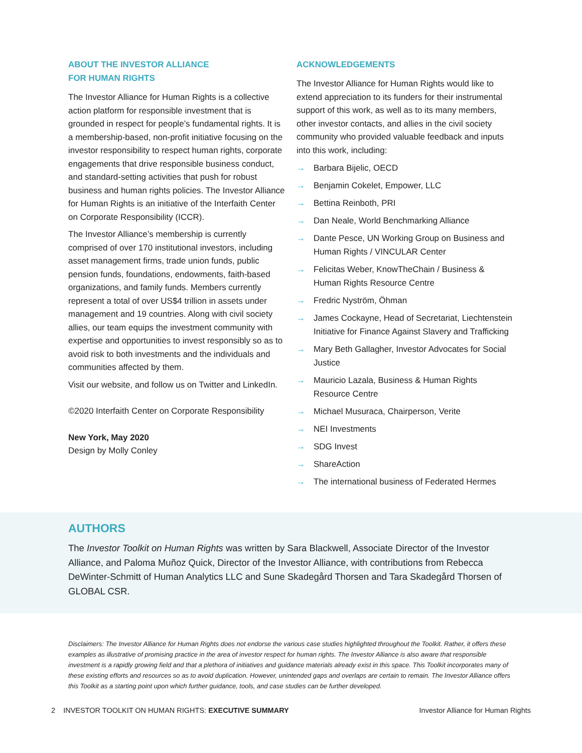ABOUT THE INVESTOR ALLIANCE
FOR HUMAN RIGHTS
The Investor Alliance for Human Rights is a collective action platform for responsible investment that is grounded in respect for people’s fundamental rights. It is a membership-based, non-profit initiative focusing on the investor responsibility to respect human rights, corporate engagements that drive responsible business conduct, and standard-setting activities that push for robust business and human rights policies. The Investor Alliance for Human Rights is an initiative of the Interfaith Center on Corporate Responsibility (ICCR).
The Investor Alliance’s membership is currently comprised of over 170 institutional investors, including asset management firms, trade union funds, public pension funds, foundations, endowments, faith-based organizations, and family funds. Members currently represent a total of over US$4 trillion in assets under management and 19 countries. Along with civil society allies, our team equips the investment community with expertise and opportunities to invest responsibly so as to avoid risk to both investments and the individuals and communities affected by them.
Visit our website, and follow us on Twitter and LinkedIn.
©2020 Interfaith Center on Corporate Responsibility
New York, May 2020
Design by Molly Conley
ACKNOWLEDGEMENTS
The Investor Alliance for Human Rights would like to extend appreciation to its funders for their instrumental support of this work, as well as to its many members, other investor contacts, and allies in the civil society community who provided valuable feedback and inputs into this work, including:
→ Barbara Bijelic, OECD
→ Benjamin Cokelet, Empower, LLC
→ Bettina Reinboth, PRI
→ Dan Neale, World Benchmarking Alliance
→ Dante Pesce, UN Working Group on Business and Human Rights / VINCULAR Center
→ Felicitas Weber, KnowTheChain / Business & Human Rights Resource Centre
→ Fredric Nyström, Öhman
→ James Cockayne, Head of Secretariat, Liechtenstein Initiative for Finance Against Slavery and Trafficking
→ Mary Beth Gallagher, Investor Advocates for Social Justice
→ Mauricio Lazala, Business & Human Rights Resource Centre
→ Michael Musuraca, Chairperson, Verite
→ NEI Investments
→ SDG Invest
→ ShareAction
→ The international business of Federated Hermes
AUTHORS
The Investor Toolkit on Human Rights was written by Sara Blackwell, Associate Director of the Investor Alliance, and Paloma Muñoz Quick, Director of the Investor Alliance, with contributions from Rebecca DeWinter-Schmitt of Human Analytics LLC and Sune Skadegård Thorsen and Tara Skadegård Thorsen of GLOBAL CSR.
Disclaimers: The Investor Alliance for Human Rights does not endorse the various case studies highlighted throughout the Toolkit. Rather, it offers these examples as illustrative of promising practice in the area of investor respect for human rights. The Investor Alliance is also aware that responsible investment is a rapidly growing field and that a plethora of initiatives and guidance materials already exist in this space. This Toolkit incorporates many of these existing efforts and resources so as to avoid duplication. However, unintended gaps and overlaps are certain to remain. The Investor Alliance offers this Toolkit as a starting point upon which further guidance, tools, and case studies can be further developed.
2 INVESTOR TOOLKIT ON HUMAN RIGHTS: EXECUTIVE SUMMARY
Investor Alliance for Human Rights